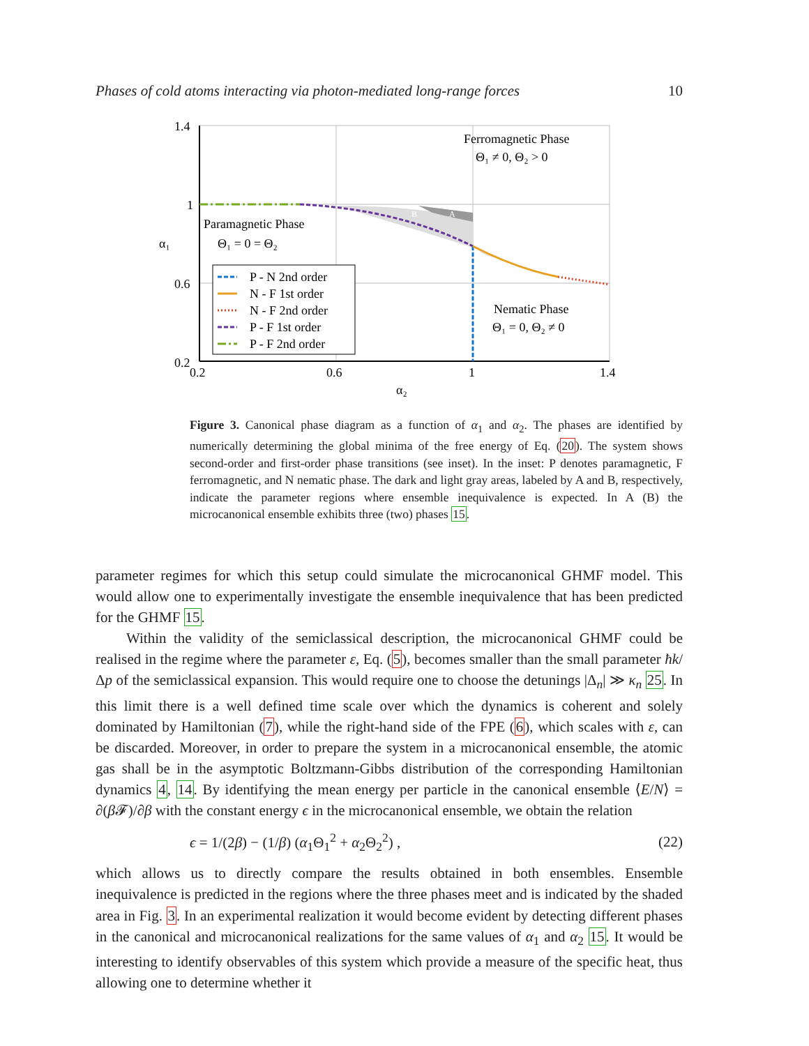Phases of cold atoms interacting via photon-mediated long-range forces 10
1.4
1
0.6
0.2
0.2
0.6
1
1.4
α₂
α₁
Ferromagnetic Phase
Θ₁ ≠ 0, Θ₂ > 0
Paramagnetic Phase
Θ₁ = 0 = Θ₂
Nematic Phase
Θ₁ = 0, Θ₂ ≠ 0
B
A
P - N 2nd order
N - F 1st order
N - F 2nd order
P - F 1st order
P - F 2nd order
Figure 3. Canonical phase diagram as a function of α<sub>1</sub> and α<sub>2</sub>. The phases are identified by numerically determining the global minima of the free energy of Eq. (20). The system shows second-order and first-order phase transitions (see inset). In the inset: P denotes paramagnetic, F ferromagnetic, and N nematic phase. The dark and light gray areas, labeled by A and B, respectively, indicate the parameter regions where ensemble inequivalence is expected. In A (B) the microcanonical ensemble exhibits three (two) phases 15.
parameter regimes for which this setup could simulate the microcanonical GHMF model. This would allow one to experimentally investigate the ensemble inequivalence that has been predicted for the GHMF 15.
Within the validity of the semiclassical description, the microcanonical GHMF could be realised in the regime where the parameter ε, Eq. (5), becomes smaller than the small parameter ħk/Δp of the semiclassical expansion. This would require one to choose the detunings |Δ<sub>n</sub>| ≫ κ<sub>n</sub> 25. In this limit there is a well defined time scale over which the dynamics is coherent and solely dominated by Hamiltonian (7), while the right-hand side of the FPE (6), which scales with ε, can be discarded. Moreover, in order to prepare the system in a microcanonical ensemble, the atomic gas shall be in the asymptotic Boltzmann-Gibbs distribution of the corresponding Hamiltonian dynamics 4, 14. By identifying the mean energy per particle in the canonical ensemble ⟨E/N⟩ = ∂(β 𝓕)/∂β with the constant energy ϵ in the microcanonical ensemble, we obtain the relation
ϵ = 1/(2β) − (1/β) (α<sub>1</sub>Θ<sub>1</sub><sup>2</sup> + α<sub>2</sub>Θ<sub>2</sub><sup>2</sup>) , (22)
which allows us to directly compare the results obtained in both ensembles. Ensemble inequivalence is predicted in the regions where the three phases meet and is indicated by the shaded area in Fig. 3. In an experimental realization it would become evident by detecting different phases in the canonical and microcanonical realizations for the same values of α<sub>1</sub> and α<sub>2</sub> 15. It would be interesting to identify observables of this system which provide a measure of the specific heat, thus allowing one to determine whether it